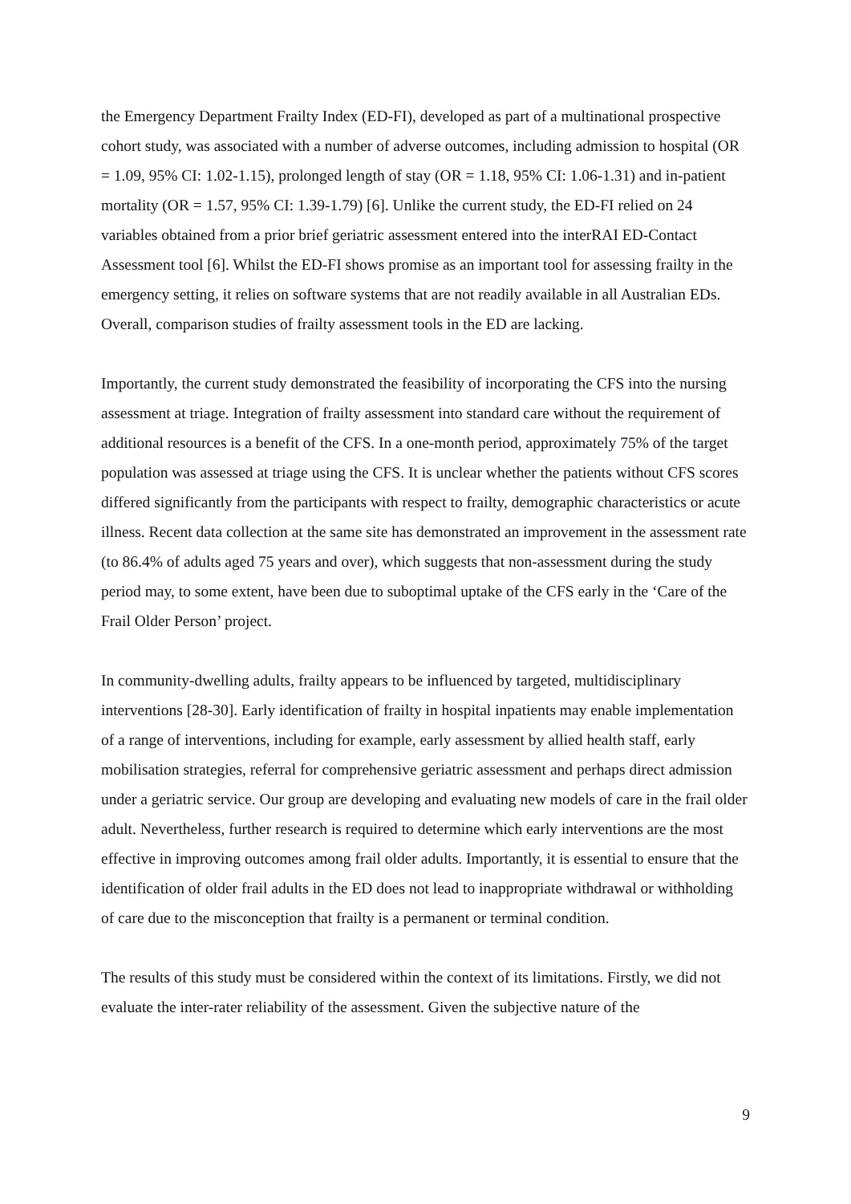the Emergency Department Frailty Index (ED-FI), developed as part of a multinational prospective cohort study, was associated with a number of adverse outcomes, including admission to hospital (OR = 1.09, 95% CI: 1.02-1.15), prolonged length of stay (OR = 1.18, 95% CI: 1.06-1.31) and in-patient mortality (OR = 1.57, 95% CI: 1.39-1.79) [6]. Unlike the current study, the ED-FI relied on 24 variables obtained from a prior brief geriatric assessment entered into the interRAI ED-Contact Assessment tool [6]. Whilst the ED-FI shows promise as an important tool for assessing frailty in the emergency setting, it relies on software systems that are not readily available in all Australian EDs. Overall, comparison studies of frailty assessment tools in the ED are lacking.
Importantly, the current study demonstrated the feasibility of incorporating the CFS into the nursing assessment at triage. Integration of frailty assessment into standard care without the requirement of additional resources is a benefit of the CFS. In a one-month period, approximately 75% of the target population was assessed at triage using the CFS. It is unclear whether the patients without CFS scores differed significantly from the participants with respect to frailty, demographic characteristics or acute illness. Recent data collection at the same site has demonstrated an improvement in the assessment rate (to 86.4% of adults aged 75 years and over), which suggests that non-assessment during the study period may, to some extent, have been due to suboptimal uptake of the CFS early in the ‘Care of the Frail Older Person’ project.
In community-dwelling adults, frailty appears to be influenced by targeted, multidisciplinary interventions [28-30]. Early identification of frailty in hospital inpatients may enable implementation of a range of interventions, including for example, early assessment by allied health staff, early mobilisation strategies, referral for comprehensive geriatric assessment and perhaps direct admission under a geriatric service. Our group are developing and evaluating new models of care in the frail older adult. Nevertheless, further research is required to determine which early interventions are the most effective in improving outcomes among frail older adults. Importantly, it is essential to ensure that the identification of older frail adults in the ED does not lead to inappropriate withdrawal or withholding of care due to the misconception that frailty is a permanent or terminal condition.
The results of this study must be considered within the context of its limitations. Firstly, we did not evaluate the inter-rater reliability of the assessment. Given the subjective nature of the
9